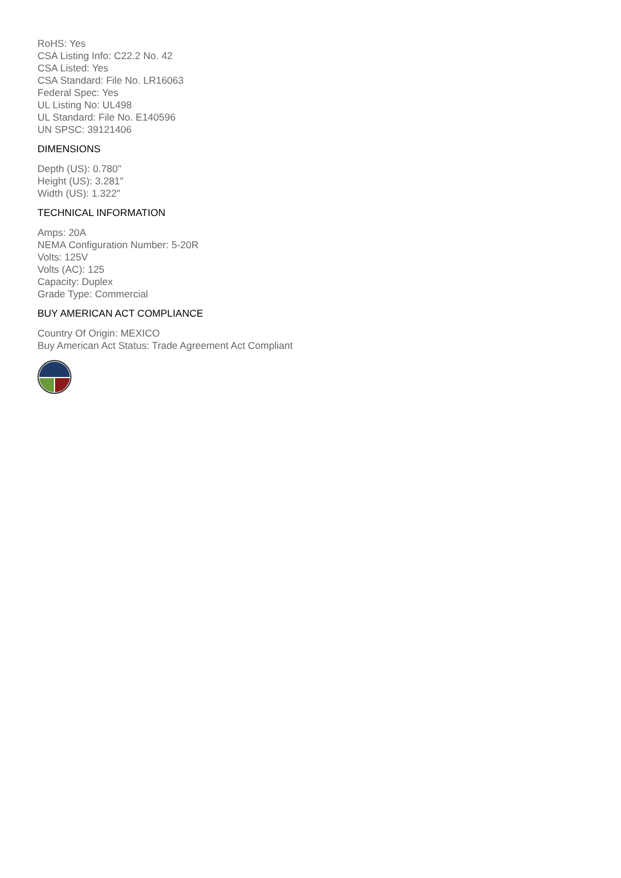RoHS: Yes
CSA Listing Info: C22.2 No. 42
CSA Listed: Yes
CSA Standard: File No. LR16063
Federal Spec: Yes
UL Listing No: UL498
UL Standard: File No. E140596
UN SPSC: 39121406
DIMENSIONS
Depth (US): 0.780"
Height (US): 3.281"
Width (US): 1.322"
TECHNICAL INFORMATION
Amps: 20A
NEMA Configuration Number: 5-20R
Volts: 125V
Volts (AC): 125
Capacity: Duplex
Grade Type: Commercial
BUY AMERICAN ACT COMPLIANCE
Country Of Origin: MEXICO
Buy American Act Status: Trade Agreement Act Compliant